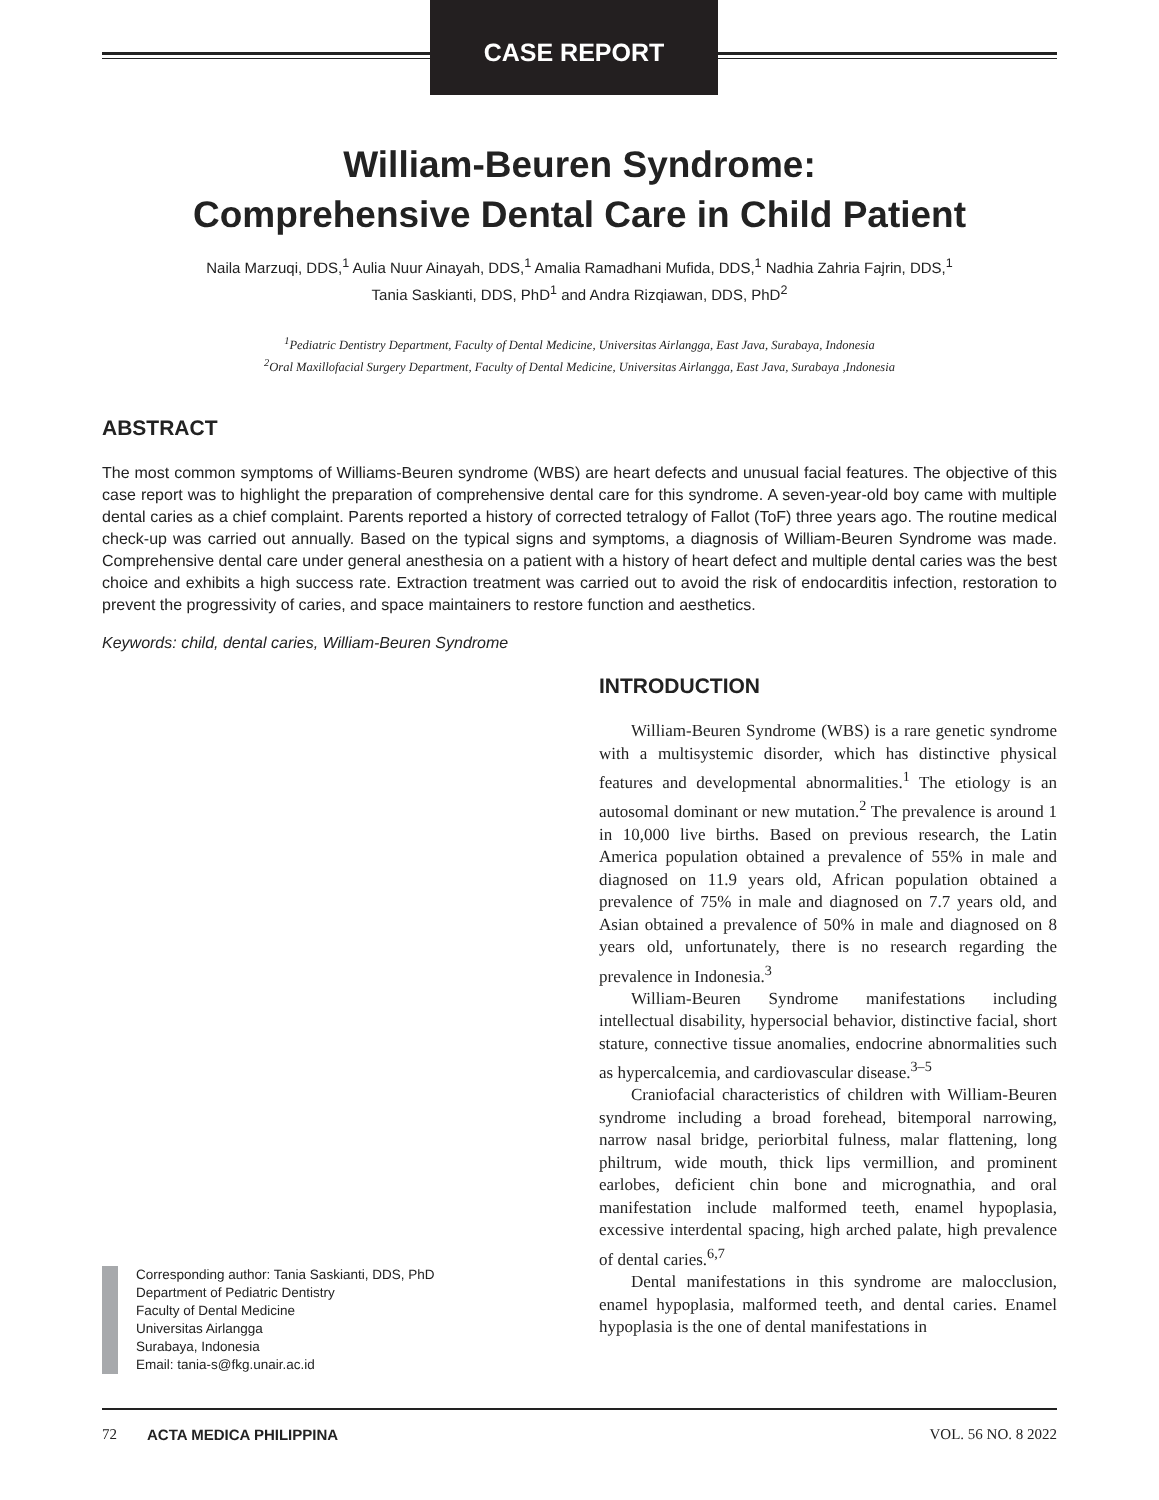CASE REPORT
William-Beuren Syndrome:
Comprehensive Dental Care in Child Patient
Naila Marzuqi, DDS,<sup>1</sup> Aulia Nuur Ainayah, DDS,<sup>1</sup> Amalia Ramadhani Mufida, DDS,<sup>1</sup> Nadhia Zahria Fajrin, DDS,<sup>1</sup>
Tania Saskianti, DDS, PhD<sup>1</sup> and Andra Rizqiawan, DDS, PhD<sup>2</sup>
<sup>1</sup> Pediatric Dentistry Department, Faculty of Dental Medicine, Universitas Airlangga, East Java, Surabaya, Indonesia
<sup>2</sup> Oral Maxillofacial Surgery Department, Faculty of Dental Medicine, Universitas Airlangga, East Java, Surabaya ,Indonesia
ABSTRACT
The most common symptoms of Williams-Beuren syndrome (WBS) are heart defects and unusual facial features. The objective of this case report was to highlight the preparation of comprehensive dental care for this syndrome. A seven-year-old boy came with multiple dental caries as a chief complaint. Parents reported a history of corrected tetralogy of Fallot (ToF) three years ago. The routine medical check-up was carried out annually. Based on the typical signs and symptoms, a diagnosis of William-Beuren Syndrome was made. Comprehensive dental care under general anesthesia on a patient with a history of heart defect and multiple dental caries was the best choice and exhibits a high success rate. Extraction treatment was carried out to avoid the risk of endocarditis infection, restoration to prevent the progressivity of caries, and space maintainers to restore function and aesthetics.
Keywords: child, dental caries, William-Beuren Syndrome
Corresponding author: Tania Saskianti, DDS, PhD
Department of Pediatric Dentistry
Faculty of Dental Medicine
Universitas Airlangga
Surabaya, Indonesia
Email: tania-s@fkg.unair.ac.id
INTRODUCTION
William-Beuren Syndrome (WBS) is a rare genetic syndrome with a multisystemic disorder, which has distinctive physical features and developmental abnormalities.<sup>1</sup> The etiology is an autosomal dominant or new mutation.<sup>2</sup> The prevalence is around 1 in 10,000 live births. Based on previous research, the Latin America population obtained a prevalence of 55% in male and diagnosed on 11.9 years old, African population obtained a prevalence of 75% in male and diagnosed on 7.7 years old, and Asian obtained a prevalence of 50% in male and diagnosed on 8 years old, unfortunately, there is no research regarding the prevalence in Indonesia.<sup>3</sup>
William-Beuren Syndrome manifestations including intellectual disability, hypersocial behavior, distinctive facial, short stature, connective tissue anomalies, endocrine abnormalities such as hypercalcemia, and cardiovascular disease.<sup>3–5</sup>
Craniofacial characteristics of children with William-Beuren syndrome including a broad forehead, bitemporal narrowing, narrow nasal bridge, periorbital fulness, malar flattening, long philtrum, wide mouth, thick lips vermillion, and prominent earlobes, deficient chin bone and micrognathia, and oral manifestation include malformed teeth, enamel hypoplasia, excessive interdental spacing, high arched palate, high prevalence of dental caries.<sup>6,7</sup>
Dental manifestations in this syndrome are malocclusion, enamel hypoplasia, malformed teeth, and dental caries. Enamel hypoplasia is the one of dental manifestations in
72 ACTA MEDICA PHILIPPINA VOL. 56 NO. 8 2022